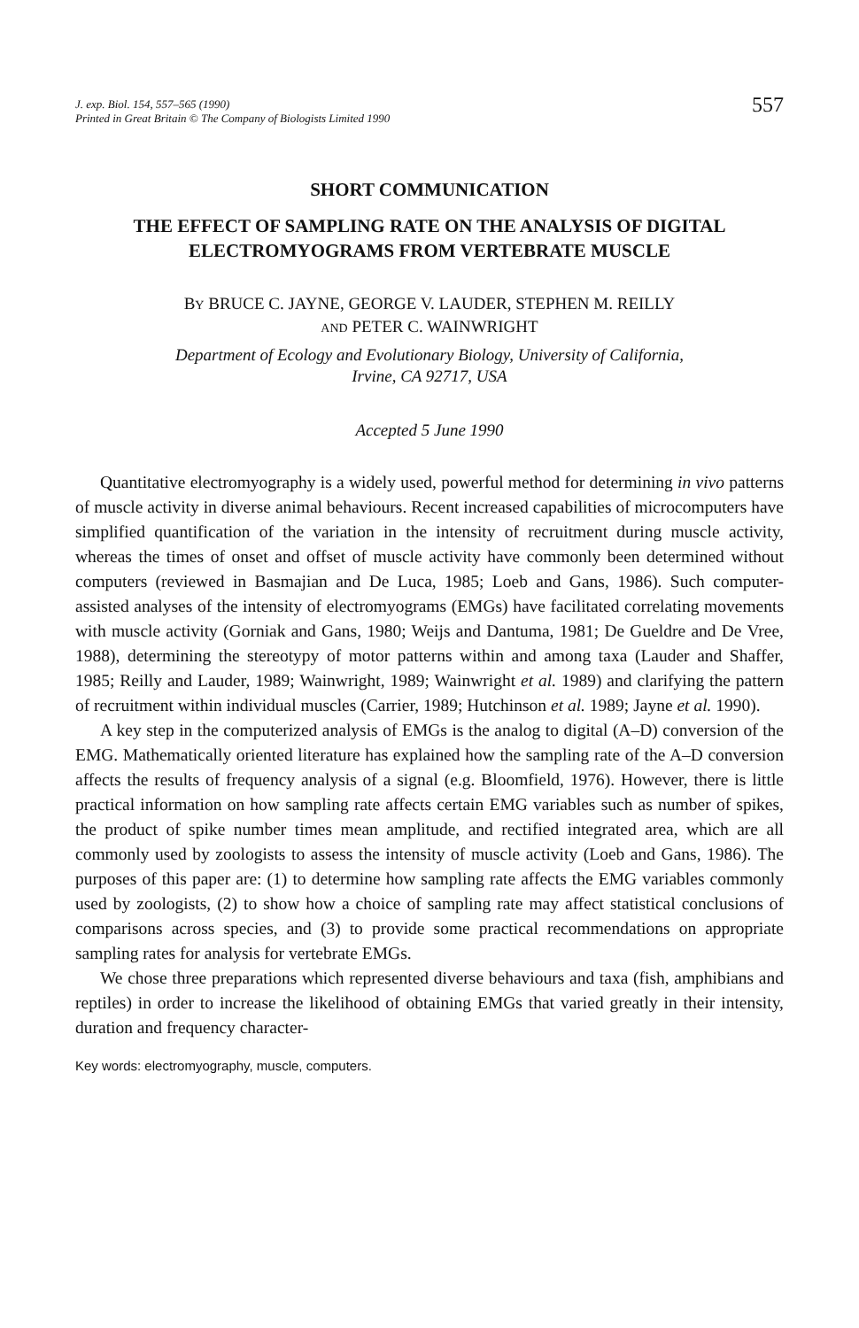J. exp. Biol. 154, 557–565 (1990)
Printed in Great Britain © The Company of Biologists Limited 1990
557
SHORT COMMUNICATION
THE EFFECT OF SAMPLING RATE ON THE ANALYSIS OF DIGITAL ELECTROMYOGRAMS FROM VERTEBRATE MUSCLE
BY BRUCE C. JAYNE, GEORGE V. LAUDER, STEPHEN M. REILLY
AND PETER C. WAINWRIGHT
Department of Ecology and Evolutionary Biology, University of California,
Irvine, CA 92717, USA
Accepted 5 June 1990
Quantitative electromyography is a widely used, powerful method for determining in vivo patterns of muscle activity in diverse animal behaviours. Recent increased capabilities of microcomputers have simplified quantification of the variation in the intensity of recruitment during muscle activity, whereas the times of onset and offset of muscle activity have commonly been determined without computers (reviewed in Basmajian and De Luca, 1985; Loeb and Gans, 1986). Such computer-assisted analyses of the intensity of electromyograms (EMGs) have facilitated correlating movements with muscle activity (Gorniak and Gans, 1980; Weijs and Dantuma, 1981; De Gueldre and De Vree, 1988), determining the stereotypy of motor patterns within and among taxa (Lauder and Shaffer, 1985; Reilly and Lauder, 1989; Wainwright, 1989; Wainwright et al. 1989) and clarifying the pattern of recruitment within individual muscles (Carrier, 1989; Hutchinson et al. 1989; Jayne et al. 1990).
A key step in the computerized analysis of EMGs is the analog to digital (A–D) conversion of the EMG. Mathematically oriented literature has explained how the sampling rate of the A–D conversion affects the results of frequency analysis of a signal (e.g. Bloomfield, 1976). However, there is little practical information on how sampling rate affects certain EMG variables such as number of spikes, the product of spike number times mean amplitude, and rectified integrated area, which are all commonly used by zoologists to assess the intensity of muscle activity (Loeb and Gans, 1986). The purposes of this paper are: (1) to determine how sampling rate affects the EMG variables commonly used by zoologists, (2) to show how a choice of sampling rate may affect statistical conclusions of comparisons across species, and (3) to provide some practical recommendations on appropriate sampling rates for analysis for vertebrate EMGs.
We chose three preparations which represented diverse behaviours and taxa (fish, amphibians and reptiles) in order to increase the likelihood of obtaining EMGs that varied greatly in their intensity, duration and frequency character-
Key words: electromyography, muscle, computers.